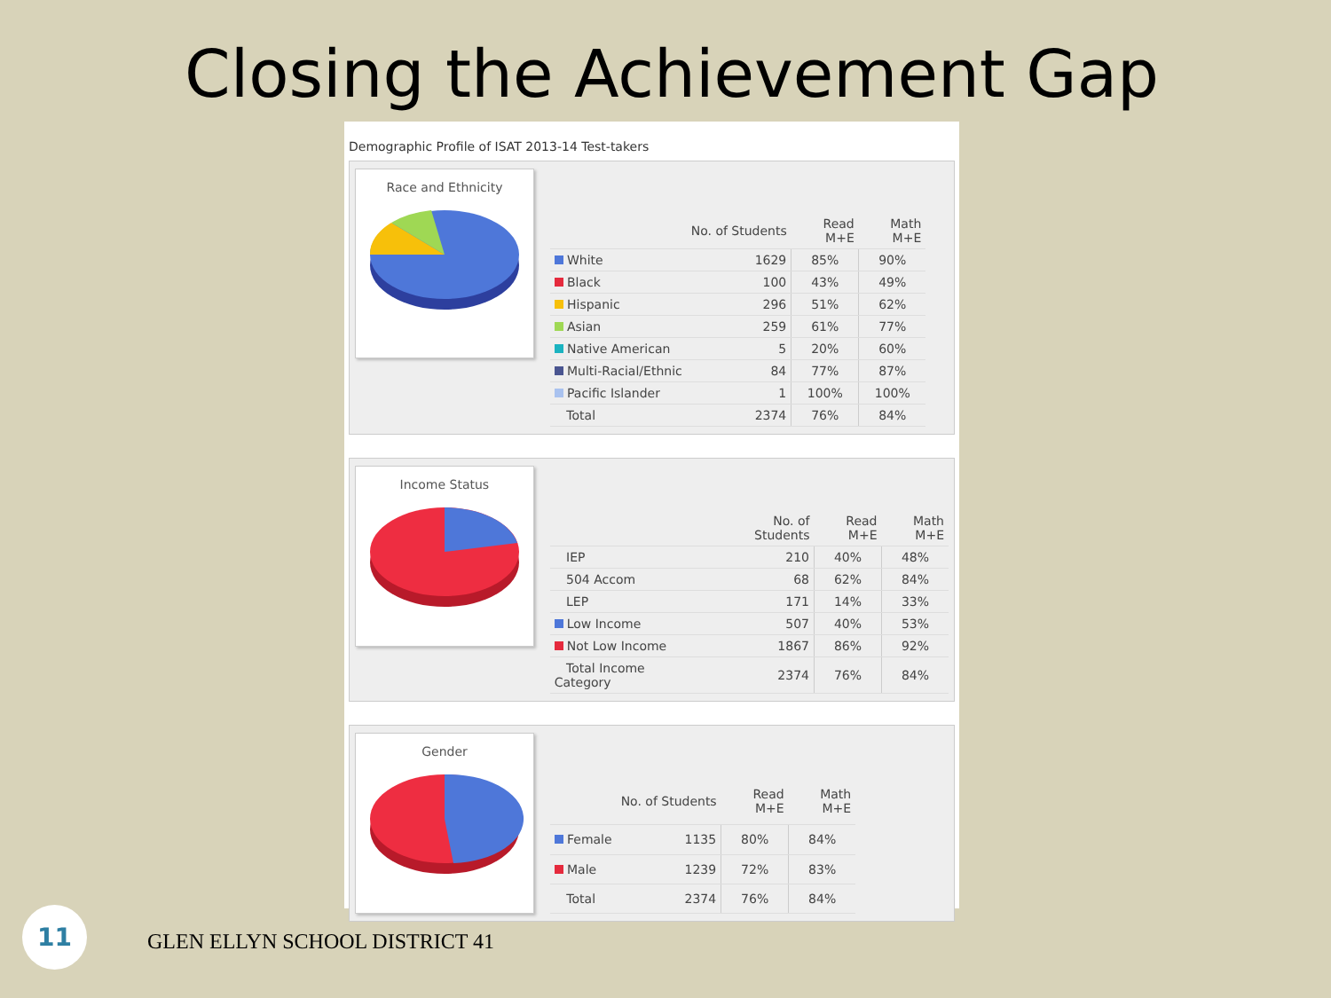Closing the Achievement Gap
Demographic Profile of ISAT 2013-14 Test-takers
Race and Ethnicity
| | No. of Students | Read M+E | Math M+E |
| --- | --- | --- | --- |
| White | 1629 | 85% | 90% |
| Black | 100 | 43% | 49% |
| Hispanic | 296 | 51% | 62% |
| Asian | 259 | 61% | 77% |
| Native American | 5 | 20% | 60% |
| Multi-Racial/Ethnic | 84 | 77% | 87% |
| Pacific Islander | 1 | 100% | 100% |
| Total | 2374 | 76% | 84% |
Income Status
| | No. of Students | Read M+E | Math M+E |
| --- | --- | --- | --- |
| IEP | 210 | 40% | 48% |
| 504 Accom | 68 | 62% | 84% |
| LEP | 171 | 14% | 33% |
| Low Income | 507 | 40% | 53% |
| Not Low Income | 1867 | 86% | 92% |
| Total Income Category | 2374 | 76% | 84% |
Gender
| | No. of Students | Read M+E | Math M+E |
| --- | --- | --- | --- |
| Female | 1135 | 80% | 84% |
| Male | 1239 | 72% | 83% |
| Total | 2374 | 76% | 84% |
11
GLEN ELLYN SCHOOL DISTRICT 41